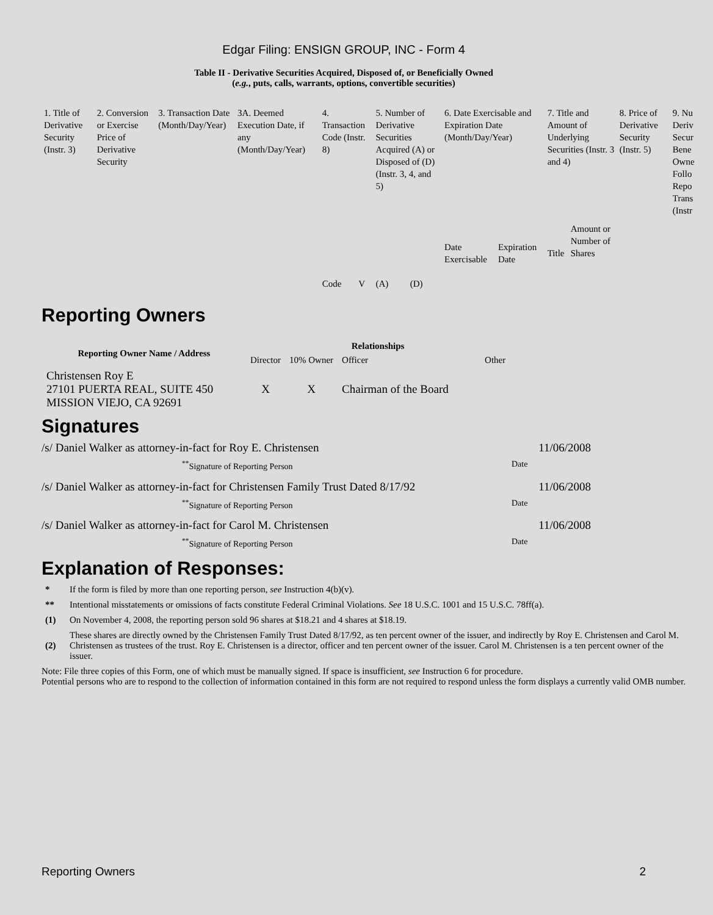Edgar Filing: ENSIGN GROUP, INC - Form 4
Table II - Derivative Securities Acquired, Disposed of, or Beneficially Owned
(e.g., puts, calls, warrants, options, convertible securities)
| 1. Title of Derivative Security (Instr. 3) | 2. Conversion or Exercise Price of Derivative Security | 3. Transaction Date (Month/Day/Year) | 3A. Deemed Execution Date, if any (Month/Day/Year) | 4. Transaction Code (Instr. 8) | | 5. Number of Derivative Securities Acquired (A) or Disposed of (D) (Instr. 3, 4, and 5) | | 6. Date Exercisable and Expiration Date (Month/Day/Year) | | 7. Title and Amount of Underlying Securities (Instr. 3 and 4) | | 8. Price of Derivative Security (Instr. 5) | 9. Nu Deriv Secur Bene Owne Follo Repo Trans (Instr |
| | | | | Code | V | (A) | (D) | Date Exercisable | Expiration Date | Title | Amount or Number of Shares | | |
Reporting Owners
| Reporting Owner Name / Address | Relationships | | | |
| --- | --- | --- | --- | --- |
| | Director | 10% Owner | Officer | Other |
| Christensen Roy E 27101 PUERTA REAL, SUITE 450 MISSION VIEJO, CA 92691 | X | X | Chairman of the Board | |
Signatures
/s/ Daniel Walker as attorney-in-fact for Roy E. Christensen 11/06/2008
<sup>**</sup> Signature of Reporting Person Date
/s/ Daniel Walker as attorney-in-fact for Christensen Family Trust Dated 8/17/92 11/06/2008
<sup>**</sup> Signature of Reporting Person Date
/s/ Daniel Walker as attorney-in-fact for Carol M. Christensen 11/06/2008
<sup>**</sup> Signature of Reporting Person Date
Explanation of Responses:
* If the form is filed by more than one reporting person, see Instruction 4(b)(v).
** Intentional misstatements or omissions of facts constitute Federal Criminal Violations. See 18 U.S.C. 1001 and 15 U.S.C. 78ff(a).
(1) On November 4, 2008, the reporting person sold 96 shares at $18.21 and 4 shares at $18.19.
(2) These shares are directly owned by the Christensen Family Trust Dated 8/17/92, as ten percent owner of the issuer, and indirectly by Roy E. Christensen and Carol M. Christensen as trustees of the trust. Roy E. Christensen is a director, officer and ten percent owner of the issuer. Carol M. Christensen is a ten percent owner of the issuer.
Note: File three copies of this Form, one of which must be manually signed. If space is insufficient, see Instruction 6 for procedure.
Potential persons who are to respond to the collection of information contained in this form are not required to respond unless the form displays a currently valid OMB number.
Reporting Owners 2